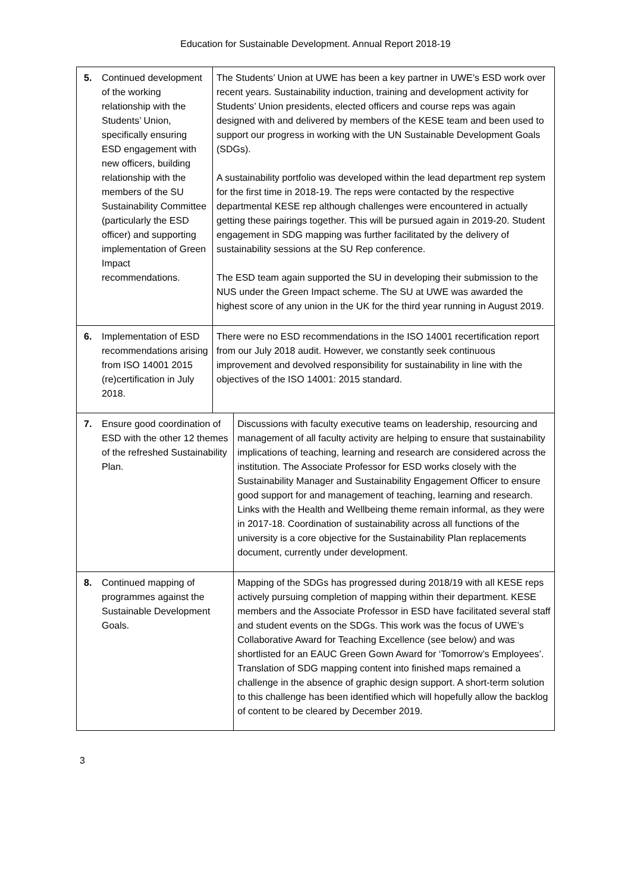Education for Sustainable Development. Annual Report 2018-19
| 5. | Continued development of the working relationship with the Students’ Union, specifically ensuring ESD engagement with new officers, building relationship with the members of the SU Sustainability Committee (particularly the ESD officer) and supporting implementation of Green Impact recommendations. | The Students’ Union at UWE has been a key partner in UWE’s ESD work over recent years. Sustainability induction, training and development activity for Students’ Union presidents, elected officers and course reps was again designed with and delivered by members of the KESE team and been used to support our progress in working with the UN Sustainable Development Goals (SDGs). A sustainability portfolio was developed within the lead department rep system for the first time in 2018-19. The reps were contacted by the respective departmental KESE rep although challenges were encountered in actually getting these pairings together. This will be pursued again in 2019-20. Student engagement in SDG mapping was further facilitated by the delivery of sustainability sessions at the SU Rep conference. The ESD team again supported the SU in developing their submission to the NUS under the Green Impact scheme. The SU at UWE was awarded the highest score of any union in the UK for the third year running in August 2019. | |
| 6. | Implementation of ESD recommendations arising from ISO 14001 2015 (re)certification in July 2018. | There were no ESD recommendations in the ISO 14001 recertification report from our July 2018 audit. However, we constantly seek continuous improvement and devolved responsibility for sustainability in line with the objectives of the ISO 14001: 2015 standard. | |
| 7. | Ensure good coordination of ESD with the other 12 themes of the refreshed Sustainability Plan. | | Discussions with faculty executive teams on leadership, resourcing and management of all faculty activity are helping to ensure that sustainability implications of teaching, learning and research are considered across the institution. The Associate Professor for ESD works closely with the Sustainability Manager and Sustainability Engagement Officer to ensure good support for and management of teaching, learning and research. Links with the Health and Wellbeing theme remain informal, as they were in 2017-18. Coordination of sustainability across all functions of the university is a core objective for the Sustainability Plan replacements document, currently under development. |
| 8. | Continued mapping of programmes against the Sustainable Development Goals. | | Mapping of the SDGs has progressed during 2018/19 with all KESE reps actively pursuing completion of mapping within their department. KESE members and the Associate Professor in ESD have facilitated several staff and student events on the SDGs. This work was the focus of UWE’s Collaborative Award for Teaching Excellence (see below) and was shortlisted for an EAUC Green Gown Award for ‘Tomorrow’s Employees’. Translation of SDG mapping content into finished maps remained a challenge in the absence of graphic design support. A short-term solution to this challenge has been identified which will hopefully allow the backlog of content to be cleared by December 2019. |
3